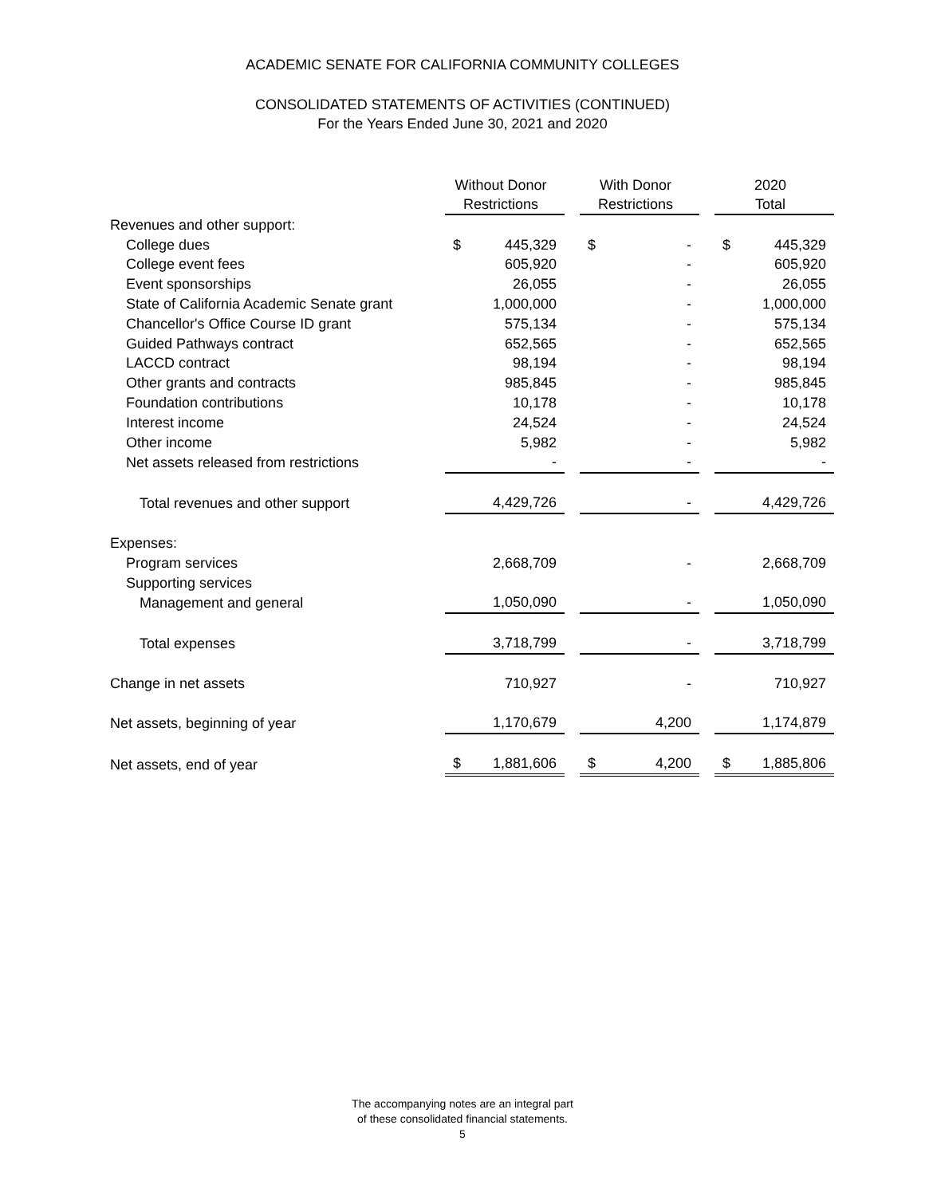ACADEMIC SENATE FOR CALIFORNIA COMMUNITY COLLEGES
CONSOLIDATED STATEMENTS OF ACTIVITIES (CONTINUED)
For the Years Ended June 30, 2021 and 2020
| | Without Donor Restrictions | | With Donor Restrictions | | 2020 Total |
| --- | --- | --- | --- | --- | --- |
| Revenues and other support: | | | | | |
| College dues | $ 445,329 | | $ - | | $ 445,329 |
| College event fees | 605,920 | | - | | 605,920 |
| Event sponsorships | 26,055 | | - | | 26,055 |
| State of California Academic Senate grant | 1,000,000 | | - | | 1,000,000 |
| Chancellor's Office Course ID grant | 575,134 | | - | | 575,134 |
| Guided Pathways contract | 652,565 | | - | | 652,565 |
| LACCD contract | 98,194 | | - | | 98,194 |
| Other grants and contracts | 985,845 | | - | | 985,845 |
| Foundation contributions | 10,178 | | - | | 10,178 |
| Interest income | 24,524 | | - | | 24,524 |
| Other income | 5,982 | | - | | 5,982 |
| Net assets released from restrictions | - | | - | | - |
| Total revenues and other support | 4,429,726 | | - | | 4,429,726 |
| Expenses: | | | | | |
| Program services | 2,668,709 | | - | | 2,668,709 |
| Supporting services | | | | | |
| Management and general | 1,050,090 | | - | | 1,050,090 |
| Total expenses | 3,718,799 | | - | | 3,718,799 |
| Change in net assets | 710,927 | | - | | 710,927 |
| Net assets, beginning of year | 1,170,679 | | 4,200 | | 1,174,879 |
| Net assets, end of year | $ 1,881,606 | | $ 4,200 | | $ 1,885,806 |
The accompanying notes are an integral part
of these consolidated financial statements.
5